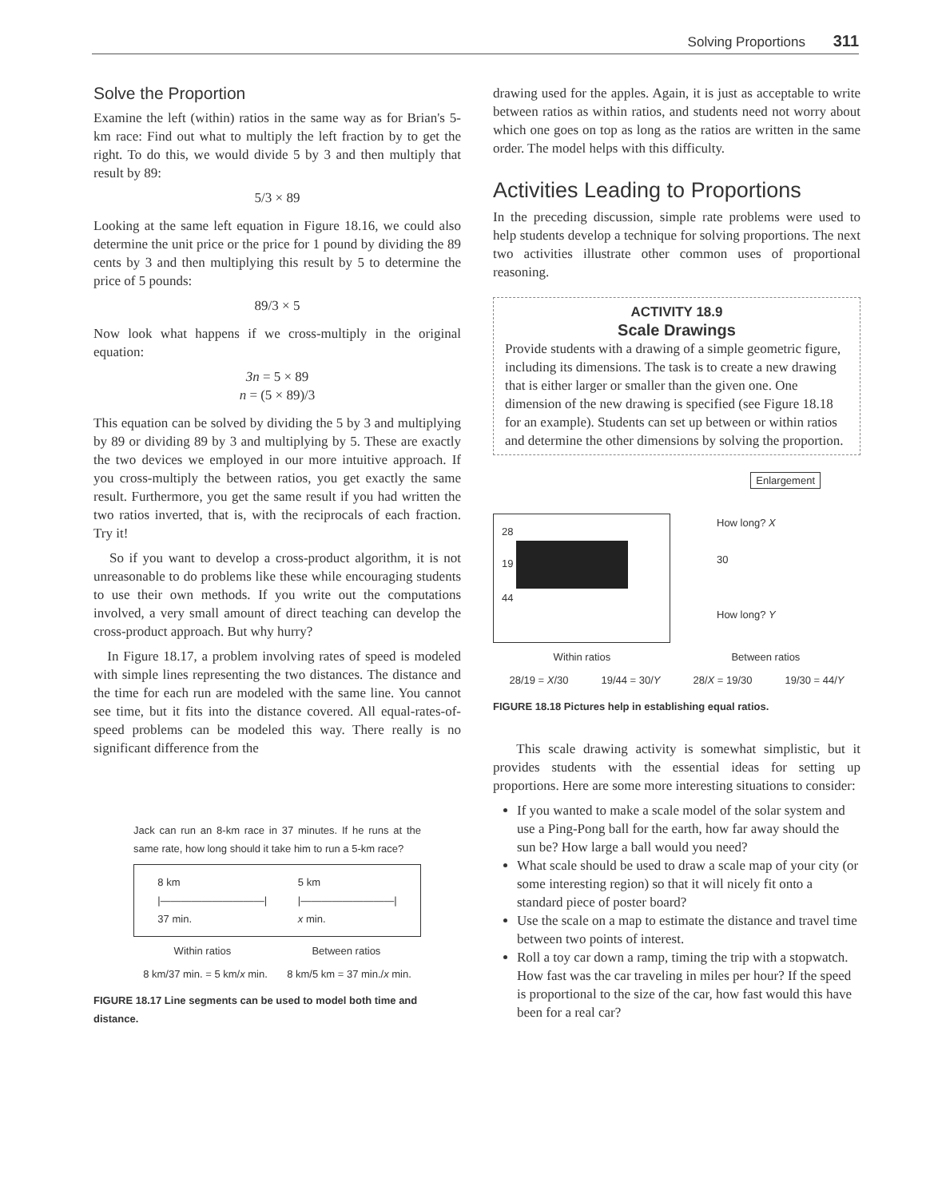Solving Proportions 311
Solve the Proportion
Examine the left (within) ratios in the same way as for Brian's 5-km race: Find out what to multiply the left fraction by to get the right. To do this, we would divide 5 by 3 and then multiply that result by 89:
5/3 × 89
Looking at the same left equation in Figure 18.16, we could also determine the unit price or the price for 1 pound by dividing the 89 cents by 3 and then multiplying this result by 5 to determine the price of 5 pounds:
89/3 × 5
Now look what happens if we cross-multiply in the original equation:
3n = 5 × 89
n = (5 × 89)/3
This equation can be solved by dividing the 5 by 3 and multiplying by 89 or dividing 89 by 3 and multiplying by 5. These are exactly the two devices we employed in our more intuitive approach. If you cross-multiply the between ratios, you get exactly the same result. Furthermore, you get the same result if you had written the two ratios inverted, that is, with the reciprocals of each fraction. Try it!
So if you want to develop a cross-product algorithm, it is not unreasonable to do problems like these while encouraging students to use their own methods. If you write out the computations involved, a very small amount of direct teaching can develop the cross-product approach. But why hurry?
In Figure 18.17, a problem involving rates of speed is modeled with simple lines representing the two distances. The distance and the time for each run are modeled with the same line. You cannot see time, but it fits into the distance covered. All equal-rates-of-speed problems can be modeled this way. There really is no significant difference from the
Jack can run an 8-km race in 37 minutes. If he runs at the same rate, how long should it take him to run a 5-km race?
8 km
|——————————|
37 min.
5 km
|—————————|
x min.
Within ratios Between ratios
8 km/37 min. = 5 km/x min. 8 km/5 km = 37 min./x min.
FIGURE 18.17 Line segments can be used to model both time and distance.
drawing used for the apples. Again, it is just as acceptable to write between ratios as within ratios, and students need not worry about which one goes on top as long as the ratios are written in the same order. The model helps with this difficulty.
Activities Leading to Proportions
In the preceding discussion, simple rate problems were used to help students develop a technique for solving proportions. The next two activities illustrate other common uses of proportional reasoning.
ACTIVITY 18.9
Scale Drawings
Provide students with a drawing of a simple geometric figure, including its dimensions. The task is to create a new drawing that is either larger or smaller than the given one. One dimension of the new drawing is specified (see Figure 18.18 for an example). Students can set up between or within ratios and determine the other dimensions by solving the proportion.
Enlargement
28
19
44
How long? X
30
How long? Y
Within ratios Between ratios
28/19 = X/30 19/44 = 30/Y 28/X = 19/30 19/30 = 44/Y
FIGURE 18.18 Pictures help in establishing equal ratios.
This scale drawing activity is somewhat simplistic, but it provides students with the essential ideas for setting up proportions. Here are some more interesting situations to consider:
If you wanted to make a scale model of the solar system and use a Ping-Pong ball for the earth, how far away should the sun be? How large a ball would you need?
What scale should be used to draw a scale map of your city (or some interesting region) so that it will nicely fit onto a standard piece of poster board?
Use the scale on a map to estimate the distance and travel time between two points of interest.
Roll a toy car down a ramp, timing the trip with a stopwatch. How fast was the car traveling in miles per hour? If the speed is proportional to the size of the car, how fast would this have been for a real car?